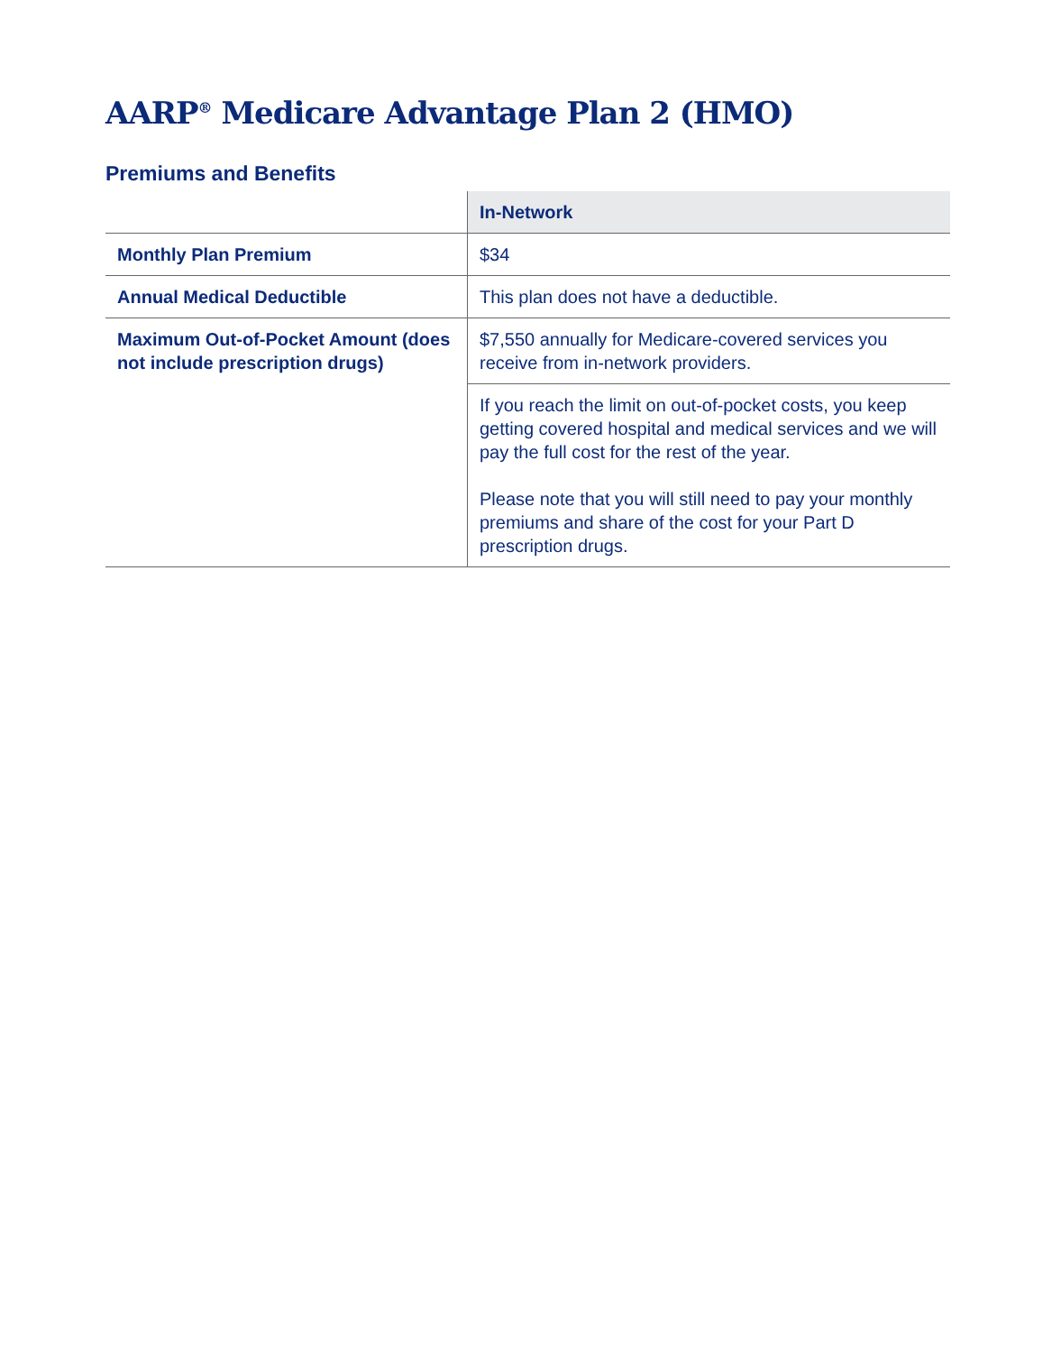AARP<sup>®</sup> Medicare Advantage Plan 2 (HMO)
Premiums and Benefits
| | In-Network |
| --- | --- |
| Monthly Plan Premium | $34 |
| Annual Medical Deductible | This plan does not have a deductible. |
| Maximum Out-of-Pocket Amount (does not include prescription drugs) | $7,550 annually for Medicare-covered services you receive from in-network providers. |
| | If you reach the limit on out-of-pocket costs, you keep getting covered hospital and medical services and we will pay the full cost for the rest of the year. Please note that you will still need to pay your monthly premiums and share of the cost for your Part D prescription drugs. |